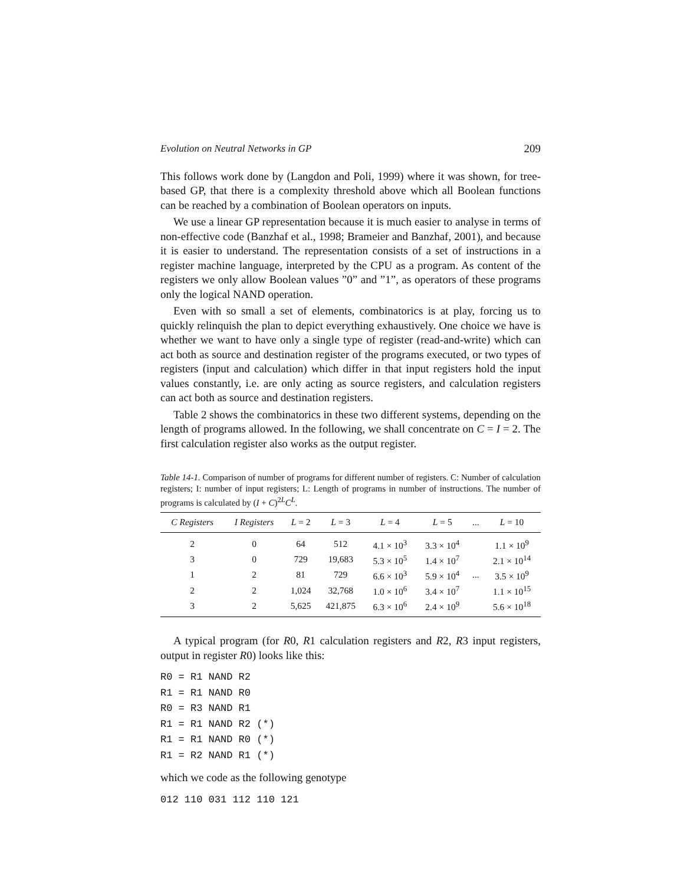Evolution on Neutral Networks in GP 209
This follows work done by (Langdon and Poli, 1999) where it was shown, for tree-based GP, that there is a complexity threshold above which all Boolean functions can be reached by a combination of Boolean operators on inputs.
We use a linear GP representation because it is much easier to analyse in terms of non-effective code (Banzhaf et al., 1998; Brameier and Banzhaf, 2001), and because it is easier to understand. The representation consists of a set of instructions in a register machine language, interpreted by the CPU as a program. As content of the registers we only allow Boolean values ”0” and ”1”, as operators of these programs only the logical NAND operation.
Even with so small a set of elements, combinatorics is at play, forcing us to quickly relinquish the plan to depict everything exhaustively. One choice we have is whether we want to have only a single type of register (read-and-write) which can act both as source and destination register of the programs executed, or two types of registers (input and calculation) which differ in that input registers hold the input values constantly, i.e. are only acting as source registers, and calculation registers can act both as source and destination registers.
Table 2 shows the combinatorics in these two different systems, depending on the length of programs allowed. In the following, we shall concentrate on C = I = 2. The first calculation register also works as the output register.
Table 14-1. Comparison of number of programs for different number of registers. C: Number of calculation registers; I: number of input registers; L: Length of programs in number of instructions. The number of programs is calculated by (I + C)<sup>2L</sup>C<sup>L</sup>.
| C Registers | I Registers | L = 2 | L = 3 | L = 4 | L = 5 | ... | L = 10 |
| --- | --- | --- | --- | --- | --- | --- | --- |
| 2 | 0 | 64 | 512 | 4.1 × 10<sup>3</sup> | 3.3 × 10<sup>4</sup> | | 1.1 × 10<sup>9</sup> |
| 3 | 0 | 729 | 19,683 | 5.3 × 10<sup>5</sup> | 1.4 × 10<sup>7</sup> | | 2.1 × 10<sup>14</sup> |
| 1 | 2 | 81 | 729 | 6.6 × 10<sup>3</sup> | 5.9 × 10<sup>4</sup> | ... | 3.5 × 10<sup>9</sup> |
| 2 | 2 | 1,024 | 32,768 | 1.0 × 10<sup>6</sup> | 3.4 × 10<sup>7</sup> | | 1.1 × 10<sup>15</sup> |
| 3 | 2 | 5,625 | 421,875 | 6.3 × 10<sup>6</sup> | 2.4 × 10<sup>9</sup> | | 5.6 × 10<sup>18</sup> |
A typical program (for R0, R1 calculation registers and R2, R3 input registers, output in register R0) looks like this:
R0 = R1 NAND R2
R1 = R1 NAND R0
R0 = R3 NAND R1
R1 = R1 NAND R2 (*)
R1 = R1 NAND R0 (*)
R1 = R2 NAND R1 (*)
which we code as the following genotype
012 110 031 112 110 121